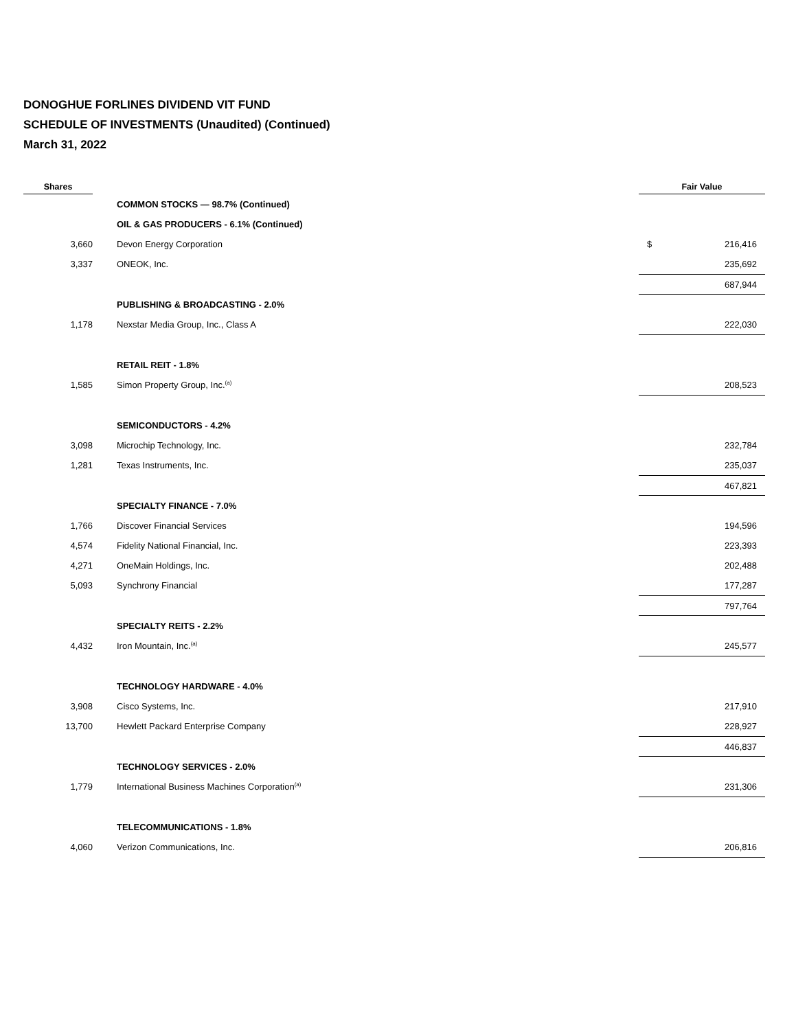DONOGHUE FORLINES DIVIDEND VIT FUND
SCHEDULE OF INVESTMENTS (Unaudited) (Continued)
March 31, 2022
| Shares | | | Fair Value | |
| --- | --- | --- | --- | --- |
| | | COMMON STOCKS — 98.7% (Continued) | | |
| | | OIL & GAS PRODUCERS - 6.1% (Continued) | | |
| 3,660 | | Devon Energy Corporation | $ | 216,416 |
| 3,337 | | ONEOK, Inc. | | 235,692 |
| | | | | 687,944 |
| | | PUBLISHING & BROADCASTING - 2.0% | | |
| 1,178 | | Nexstar Media Group, Inc., Class A | | 222,030 |
| | | RETAIL REIT - 1.8% | | |
| 1,585 | | Simon Property Group, Inc.<sup>(a)</sup> | | 208,523 |
| | | SEMICONDUCTORS - 4.2% | | |
| 3,098 | | Microchip Technology, Inc. | | 232,784 |
| 1,281 | | Texas Instruments, Inc. | | 235,037 |
| | | | | 467,821 |
| | | SPECIALTY FINANCE - 7.0% | | |
| 1,766 | | Discover Financial Services | | 194,596 |
| 4,574 | | Fidelity National Financial, Inc. | | 223,393 |
| 4,271 | | OneMain Holdings, Inc. | | 202,488 |
| 5,093 | | Synchrony Financial | | 177,287 |
| | | | | 797,764 |
| | | SPECIALTY REITS - 2.2% | | |
| 4,432 | | Iron Mountain, Inc.<sup>(a)</sup> | | 245,577 |
| | | TECHNOLOGY HARDWARE - 4.0% | | |
| 3,908 | | Cisco Systems, Inc. | | 217,910 |
| 13,700 | | Hewlett Packard Enterprise Company | | 228,927 |
| | | | | 446,837 |
| | | TECHNOLOGY SERVICES - 2.0% | | |
| 1,779 | | International Business Machines Corporation<sup>(a)</sup> | | 231,306 |
| | | TELECOMMUNICATIONS - 1.8% | | |
| 4,060 | | Verizon Communications, Inc. | | 206,816 |